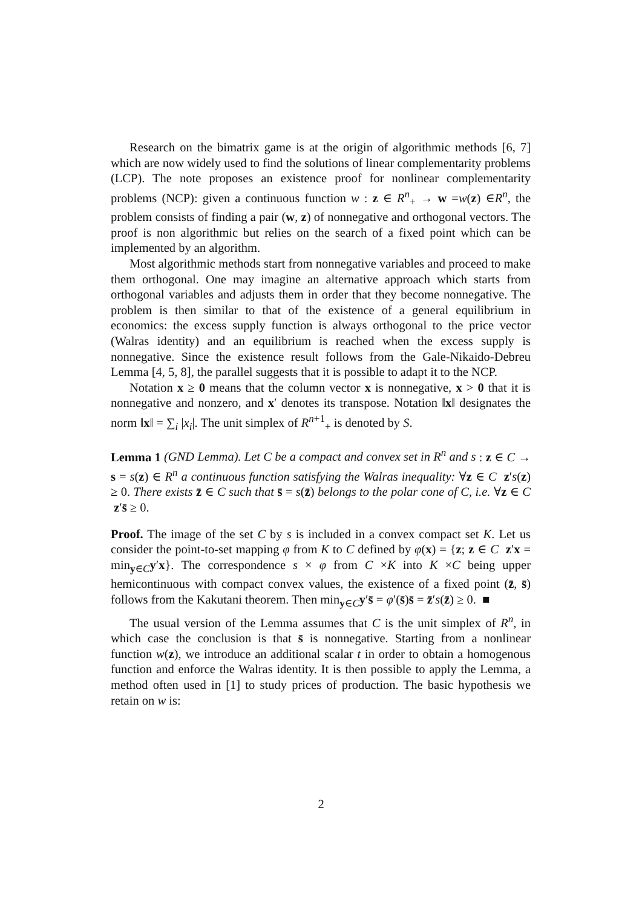Research on the bimatrix game is at the origin of algorithmic methods [6, 7] which are now widely used to find the solutions of linear complementarity problems (LCP). The note proposes an existence proof for nonlinear complementarity problems (NCP): given a continuous function w : z ∈ R<sup>n</sup><sub>+</sub> → w =w(z) ∈R<sup>n</sup>, the problem consists of finding a pair (w, z) of nonnegative and orthogonal vectors. The proof is non algorithmic but relies on the search of a fixed point which can be implemented by an algorithm.
Most algorithmic methods start from nonnegative variables and proceed to make them orthogonal. One may imagine an alternative approach which starts from orthogonal variables and adjusts them in order that they become nonnegative. The problem is then similar to that of the existence of a general equilibrium in economics: the excess supply function is always orthogonal to the price vector (Walras identity) and an equilibrium is reached when the excess supply is nonnegative. Since the existence result follows from the Gale-Nikaido-Debreu Lemma [4, 5, 8], the parallel suggests that it is possible to adapt it to the NCP.
Notation x ≥ 0 means that the column vector x is nonnegative, x > 0 that it is nonnegative and nonzero, and x′ denotes its transpose. Notation ‖x‖ designates the norm ‖x‖ = ∑<sub>i</sub> |x<sub>i</sub>|. The unit simplex of R<sup>n+1</sup><sub>+</sub> is denoted by S.
Lemma 1 (GND Lemma). Let C be a compact and convex set in R<sup>n</sup> and s : z ∈ C → s = s(z) ∈ R<sup>n</sup> a continuous function satisfying the Walras inequality: ∀z ∈ C z′s(z) ≥ 0. There exists z̄ ∈ C such that s̄ = s(z̄) belongs to the polar cone of C, i.e. ∀z ∈ C z′s̄ ≥ 0.
Proof. The image of the set C by s is included in a convex compact set K. Let us consider the point-to-set mapping φ from K to C defined by φ(x) = {z; z ∈ C z′x = min<sub>y∈C</sub>y′x}. The correspondence s × φ from C ×K into K ×C being upper hemicontinuous with compact convex values, the existence of a fixed point (z̄, s̄) follows from the Kakutani theorem. Then min<sub>y∈C</sub>y′s̄ = φ′(s̄)s̄ = z̄′s(z̄) ≥ 0. ■
The usual version of the Lemma assumes that C is the unit simplex of R<sup>n</sup>, in which case the conclusion is that s̄ is nonnegative. Starting from a nonlinear function w(z), we introduce an additional scalar t in order to obtain a homogenous function and enforce the Walras identity. It is then possible to apply the Lemma, a method often used in [1] to study prices of production. The basic hypothesis we retain on w is:
2